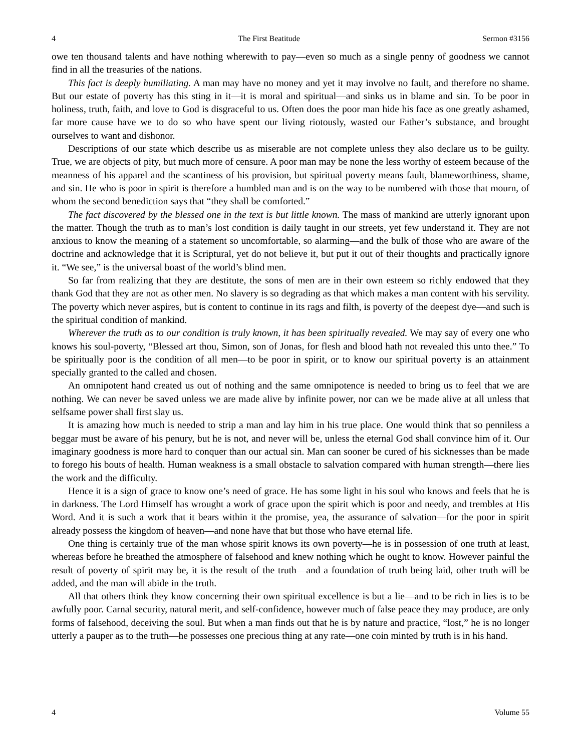4 The First Beatitude Sermon #3156
owe ten thousand talents and have nothing wherewith to pay—even so much as a single penny of goodness we cannot find in all the treasuries of the nations.
This fact is deeply humiliating. A man may have no money and yet it may involve no fault, and therefore no shame. But our estate of poverty has this sting in it—it is moral and spiritual—and sinks us in blame and sin. To be poor in holiness, truth, faith, and love to God is disgraceful to us. Often does the poor man hide his face as one greatly ashamed, far more cause have we to do so who have spent our living riotously, wasted our Father’s substance, and brought ourselves to want and dishonor.
Descriptions of our state which describe us as miserable are not complete unless they also declare us to be guilty. True, we are objects of pity, but much more of censure. A poor man may be none the less worthy of esteem because of the meanness of his apparel and the scantiness of his provision, but spiritual poverty means fault, blameworthiness, shame, and sin. He who is poor in spirit is therefore a humbled man and is on the way to be numbered with those that mourn, of whom the second benediction says that “they shall be comforted.”
The fact discovered by the blessed one in the text is but little known. The mass of mankind are utterly ignorant upon the matter. Though the truth as to man’s lost condition is daily taught in our streets, yet few understand it. They are not anxious to know the meaning of a statement so uncomfortable, so alarming—and the bulk of those who are aware of the doctrine and acknowledge that it is Scriptural, yet do not believe it, but put it out of their thoughts and practically ignore it. “We see,” is the universal boast of the world’s blind men.
So far from realizing that they are destitute, the sons of men are in their own esteem so richly endowed that they thank God that they are not as other men. No slavery is so degrading as that which makes a man content with his servility. The poverty which never aspires, but is content to continue in its rags and filth, is poverty of the deepest dye—and such is the spiritual condition of mankind.
Wherever the truth as to our condition is truly known, it has been spiritually revealed. We may say of every one who knows his soul-poverty, “Blessed art thou, Simon, son of Jonas, for flesh and blood hath not revealed this unto thee.” To be spiritually poor is the condition of all men—to be poor in spirit, or to know our spiritual poverty is an attainment specially granted to the called and chosen.
An omnipotent hand created us out of nothing and the same omnipotence is needed to bring us to feel that we are nothing. We can never be saved unless we are made alive by infinite power, nor can we be made alive at all unless that selfsame power shall first slay us.
It is amazing how much is needed to strip a man and lay him in his true place. One would think that so penniless a beggar must be aware of his penury, but he is not, and never will be, unless the eternal God shall convince him of it. Our imaginary goodness is more hard to conquer than our actual sin. Man can sooner be cured of his sicknesses than be made to forego his bouts of health. Human weakness is a small obstacle to salvation compared with human strength—there lies the work and the difficulty.
Hence it is a sign of grace to know one’s need of grace. He has some light in his soul who knows and feels that he is in darkness. The Lord Himself has wrought a work of grace upon the spirit which is poor and needy, and trembles at His Word. And it is such a work that it bears within it the promise, yea, the assurance of salvation—for the poor in spirit already possess the kingdom of heaven—and none have that but those who have eternal life.
One thing is certainly true of the man whose spirit knows its own poverty—he is in possession of one truth at least, whereas before he breathed the atmosphere of falsehood and knew nothing which he ought to know. However painful the result of poverty of spirit may be, it is the result of the truth—and a foundation of truth being laid, other truth will be added, and the man will abide in the truth.
All that others think they know concerning their own spiritual excellence is but a lie—and to be rich in lies is to be awfully poor. Carnal security, natural merit, and self-confidence, however much of false peace they may produce, are only forms of falsehood, deceiving the soul. But when a man finds out that he is by nature and practice, “lost,” he is no longer utterly a pauper as to the truth—he possesses one precious thing at any rate—one coin minted by truth is in his hand.
4 Volume 55